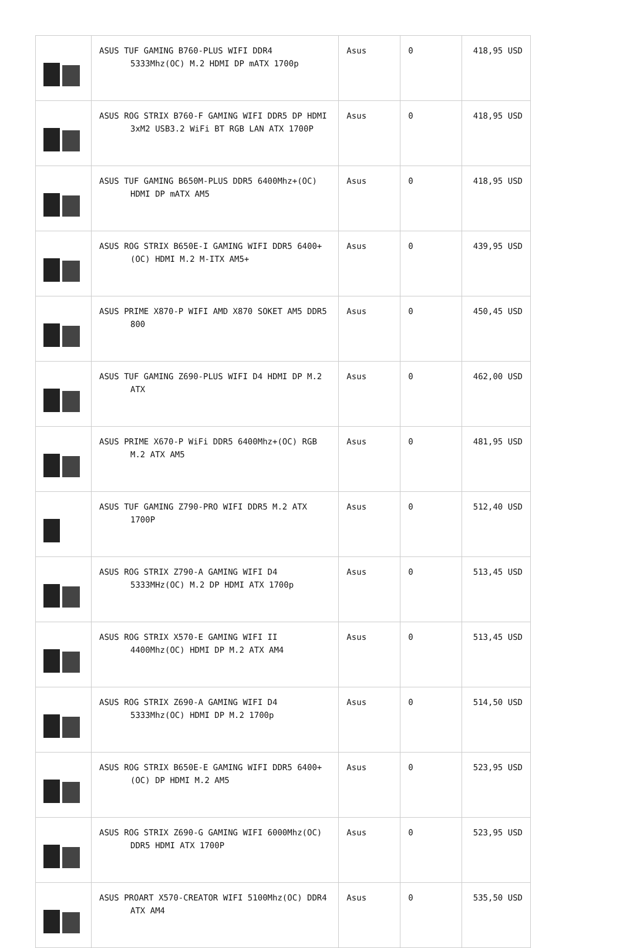| | ASUS TUF GAMING B760-PLUS WIFI DDR4 5333Mhz(OC) M.2 HDMI DP mATX 1700p | Asus | 0 | 418,95 USD |
| | ASUS ROG STRIX B760-F GAMING WIFI DDR5 DP HDMI 3xM2 USB3.2 WiFi BT RGB LAN ATX 1700P | Asus | 0 | 418,95 USD |
| | ASUS TUF GAMING B650M-PLUS DDR5 6400Mhz+(OC) HDMI DP mATX AM5 | Asus | 0 | 418,95 USD |
| | ASUS ROG STRIX B650E-I GAMING WIFI DDR5 6400+(OC) HDMI M.2 M-ITX AM5+ | Asus | 0 | 439,95 USD |
| | ASUS PRIME X870-P WIFI AMD X870 SOKET AM5 DDR5 800 | Asus | 0 | 450,45 USD |
| | ASUS TUF GAMING Z690-PLUS WIFI D4 HDMI DP M.2 ATX | Asus | 0 | 462,00 USD |
| | ASUS PRIME X670-P WiFi DDR5 6400Mhz+(OC) RGB M.2 ATX AM5 | Asus | 0 | 481,95 USD |
| | ASUS TUF GAMING Z790-PRO WIFI DDR5 M.2 ATX 1700P | Asus | 0 | 512,40 USD |
| | ASUS ROG STRIX Z790-A GAMING WIFI D4 5333MHz(OC) M.2 DP HDMI ATX 1700p | Asus | 0 | 513,45 USD |
| | ASUS ROG STRIX X570-E GAMING WIFI II 4400Mhz(OC) HDMI DP M.2 ATX AM4 | Asus | 0 | 513,45 USD |
| | ASUS ROG STRIX Z690-A GAMING WIFI D4 5333Mhz(OC) HDMI DP M.2 1700p | Asus | 0 | 514,50 USD |
| | ASUS ROG STRIX B650E-E GAMING WIFI DDR5 6400+(OC) DP HDMI M.2 AM5 | Asus | 0 | 523,95 USD |
| | ASUS ROG STRIX Z690-G GAMING WIFI 6000Mhz(OC) DDR5 HDMI ATX 1700P | Asus | 0 | 523,95 USD |
| | ASUS PROART X570-CREATOR WIFI 5100Mhz(OC) DDR4 ATX AM4 | Asus | 0 | 535,50 USD |